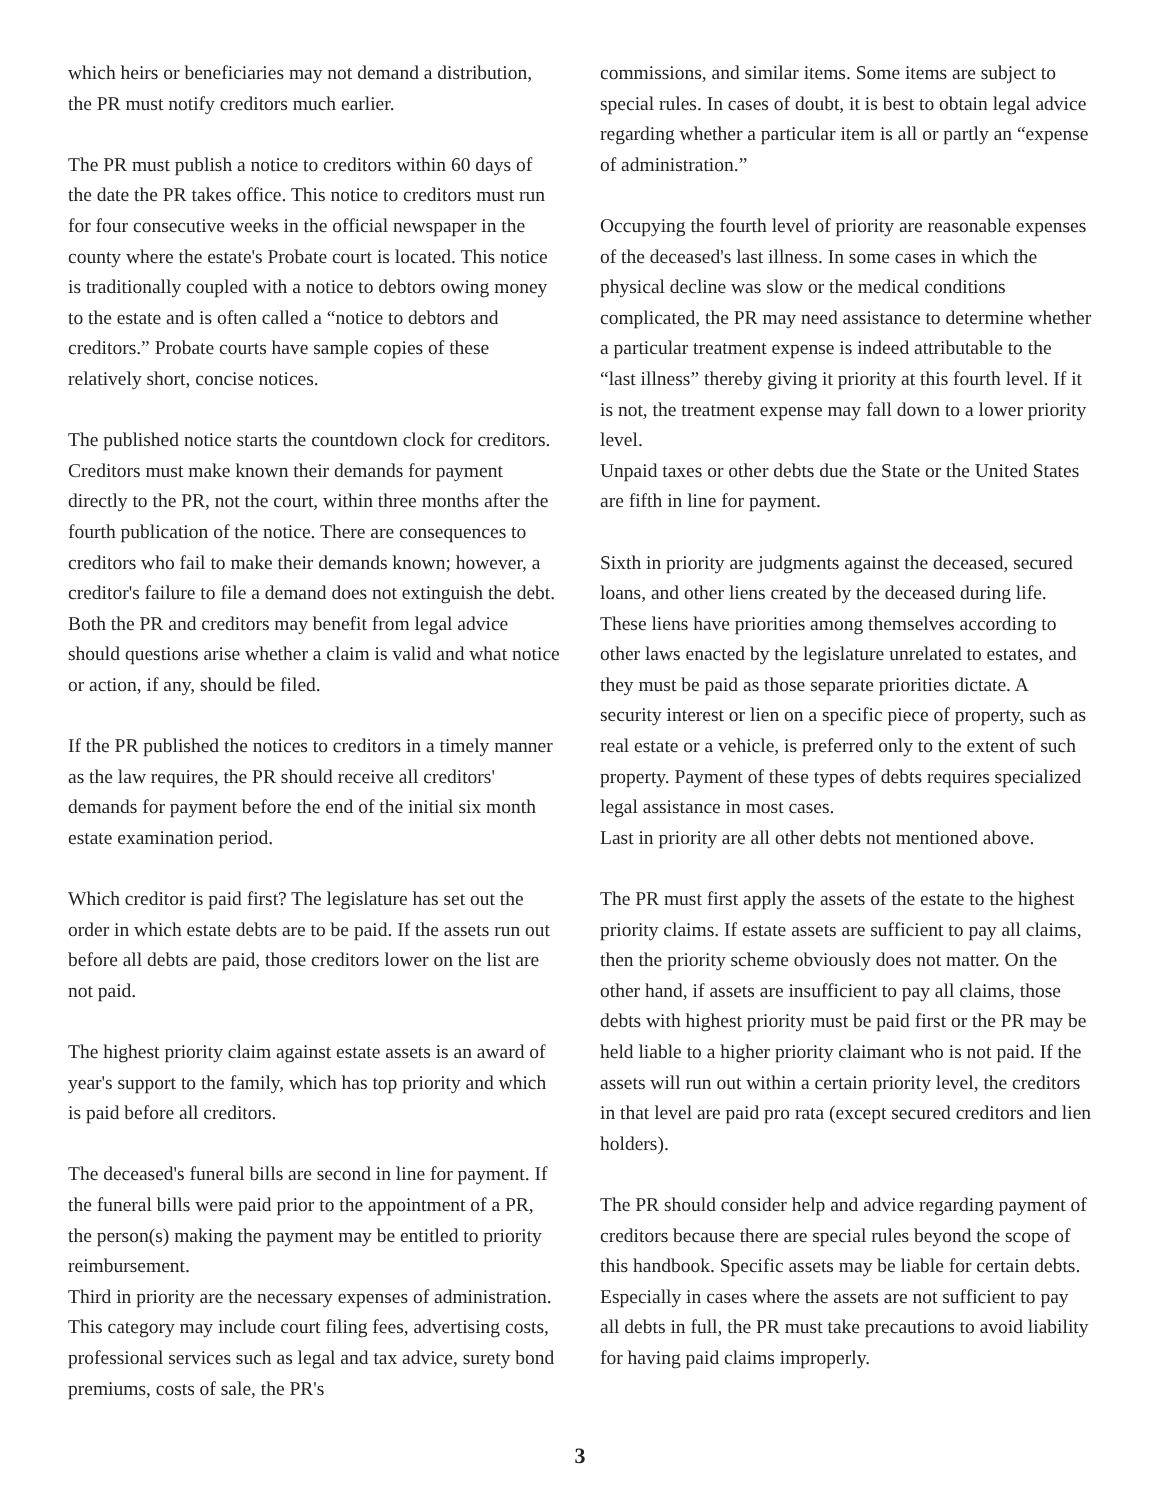which heirs or beneficiaries may not demand a distribution, the PR must notify creditors much earlier.
The PR must publish a notice to creditors within 60 days of the date the PR takes office. This notice to creditors must run for four consecutive weeks in the official newspaper in the county where the estate's Probate court is located. This notice is traditionally coupled with a notice to debtors owing money to the estate and is often called a “notice to debtors and creditors.” Probate courts have sample copies of these relatively short, concise notices.
The published notice starts the countdown clock for creditors. Creditors must make known their demands for payment directly to the PR, not the court, within three months after the fourth publication of the notice. There are consequences to creditors who fail to make their demands known; however, a creditor's failure to file a demand does not extinguish the debt. Both the PR and creditors may benefit from legal advice should questions arise whether a claim is valid and what notice or action, if any, should be filed.
If the PR published the notices to creditors in a timely manner as the law requires, the PR should receive all creditors' demands for payment before the end of the initial six month estate examination period.
Which creditor is paid first? The legislature has set out the order in which estate debts are to be paid. If the assets run out before all debts are paid, those creditors lower on the list are not paid.
The highest priority claim against estate assets is an award of year's support to the family, which has top priority and which is paid before all creditors.
The deceased's funeral bills are second in line for payment. If the funeral bills were paid prior to the appointment of a PR, the person(s) making the payment may be entitled to priority reimbursement.
Third in priority are the necessary expenses of administration. This category may include court filing fees, advertising costs, professional services such as legal and tax advice, surety bond premiums, costs of sale, the PR's
commissions, and similar items. Some items are subject to special rules. In cases of doubt, it is best to obtain legal advice regarding whether a particular item is all or partly an “expense of administration.”
Occupying the fourth level of priority are reasonable expenses of the deceased's last illness. In some cases in which the physical decline was slow or the medical conditions complicated, the PR may need assistance to determine whether a particular treatment expense is indeed attributable to the “last illness” thereby giving it priority at this fourth level. If it is not, the treatment expense may fall down to a lower priority level.
Unpaid taxes or other debts due the State or the United States are fifth in line for payment.
Sixth in priority are judgments against the deceased, secured loans, and other liens created by the deceased during life. These liens have priorities among themselves according to other laws enacted by the legislature unrelated to estates, and they must be paid as those separate priorities dictate. A security interest or lien on a specific piece of property, such as real estate or a vehicle, is preferred only to the extent of such property. Payment of these types of debts requires specialized legal assistance in most cases.
Last in priority are all other debts not mentioned above.
The PR must first apply the assets of the estate to the highest priority claims. If estate assets are sufficient to pay all claims, then the priority scheme obviously does not matter. On the other hand, if assets are insufficient to pay all claims, those debts with highest priority must be paid first or the PR may be held liable to a higher priority claimant who is not paid. If the assets will run out within a certain priority level, the creditors in that level are paid pro rata (except secured creditors and lien holders).
The PR should consider help and advice regarding payment of creditors because there are special rules beyond the scope of this handbook. Specific assets may be liable for certain debts. Especially in cases where the assets are not sufficient to pay all debts in full, the PR must take precautions to avoid liability for having paid claims improperly.
3